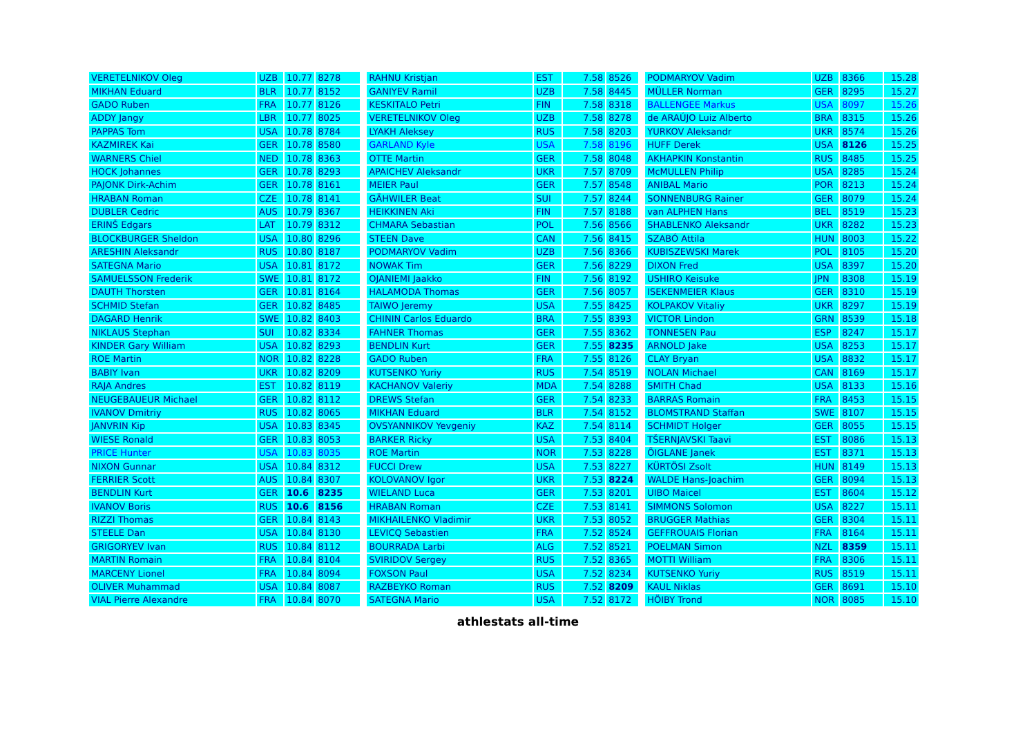| VERETELNIKOV Oleg | UZB | 10.77 | 8278 |
| MIKHAN Eduard | BLR | 10.77 | 8152 |
| GADO Ruben | FRA | 10.77 | 8126 |
| ADDY Jangy | LBR | 10.77 | 8025 |
| PAPPAS Tom | USA | 10.78 | 8784 |
| KAZMIREK Kai | GER | 10.78 | 8580 |
| WARNERS Chiel | NED | 10.78 | 8363 |
| HOCK Johannes | GER | 10.78 | 8293 |
| PAJONK Dirk-Achim | GER | 10.78 | 8161 |
| HRABAN Roman | CZE | 10.78 | 8141 |
| DUBLER Cedric | AUS | 10.79 | 8367 |
| ERINŠ Edgars | LAT | 10.79 | 8312 |
| BLOCKBURGER Sheldon | USA | 10.80 | 8296 |
| ARESHIN Aleksandr | RUS | 10.80 | 8187 |
| SATEGNA Mario | USA | 10.81 | 8172 |
| SAMUELSSON Frederik | SWE | 10.81 | 8172 |
| DAUTH Thorsten | GER | 10.81 | 8164 |
| SCHMID Stefan | GER | 10.82 | 8485 |
| DAGARD Henrik | SWE | 10.82 | 8403 |
| NIKLAUS Stephan | SUI | 10.82 | 8334 |
| KINDER Gary William | USA | 10.82 | 8293 |
| ROE Martin | NOR | 10.82 | 8228 |
| BABIY Ivan | UKR | 10.82 | 8209 |
| RAJA Andres | EST | 10.82 | 8119 |
| NEUGEBAUEUR Michael | GER | 10.82 | 8112 |
| IVANOV Dmitriy | RUS | 10.82 | 8065 |
| JANVRIN Kip | USA | 10.83 | 8345 |
| WIESE Ronald | GER | 10.83 | 8053 |
| PRICE Hunter | USA | 10.83 | 8035 |
| NIXON Gunnar | USA | 10.84 | 8312 |
| FERRIER Scott | AUS | 10.84 | 8307 |
| BENDLIN Kurt | GER | 10.6 | 8235 |
| IVANOV Boris | RUS | 10.6 | 8156 |
| RIZZI Thomas | GER | 10.84 | 8143 |
| STEELE Dan | USA | 10.84 | 8130 |
| GRIGORYEV Ivan | RUS | 10.84 | 8112 |
| MARTIN Romain | FRA | 10.84 | 8104 |
| MARCENY Lionel | FRA | 10.84 | 8094 |
| OLIVER Muhammad | USA | 10.84 | 8087 |
| VIAL Pierre Alexandre | FRA | 10.84 | 8070 |
| RAHNU Kristjan | EST | 7.58 | 8526 |
| GANIYEV Ramil | UZB | 7.58 | 8445 |
| KESKITALO Petri | FIN | 7.58 | 8318 |
| VERETELNIKOV Oleg | UZB | 7.58 | 8278 |
| LYAKH Aleksey | RUS | 7.58 | 8203 |
| GARLAND Kyle | USA | 7.58 | 8196 |
| OTTE Martin | GER | 7.58 | 8048 |
| APAICHEV Aleksandr | UKR | 7.57 | 8709 |
| MEIER Paul | GER | 7.57 | 8548 |
| GÄHWILER Beat | SUI | 7.57 | 8244 |
| HEIKKINEN Aki | FIN | 7.57 | 8188 |
| CHMARA Sebastian | POL | 7.56 | 8566 |
| STEEN Dave | CAN | 7.56 | 8415 |
| PODMARYOV Vadim | UZB | 7.56 | 8366 |
| NOWAK Tim | GER | 7.56 | 8229 |
| OJANIEMI Jaakko | FIN | 7.56 | 8192 |
| HALAMODA Thomas | GER | 7.56 | 8057 |
| TAIWO Jeremy | USA | 7.55 | 8425 |
| CHININ Carlos Eduardo | BRA | 7.55 | 8393 |
| FAHNER Thomas | GER | 7.55 | 8362 |
| BENDLIN Kurt | GER | 7.55 | 8235 |
| GADO Ruben | FRA | 7.55 | 8126 |
| KUTSENKO Yuriy | RUS | 7.54 | 8519 |
| KACHANOV Valeriy | MDA | 7.54 | 8288 |
| DREWS Stefan | GER | 7.54 | 8233 |
| MIKHAN Eduard | BLR | 7.54 | 8152 |
| OVSYANNIKOV Yevgeniy | KAZ | 7.54 | 8114 |
| BARKER Ricky | USA | 7.53 | 8404 |
| ROE Martin | NOR | 7.53 | 8228 |
| FUCCI Drew | USA | 7.53 | 8227 |
| KOLOVANOV Igor | UKR | 7.53 | 8224 |
| WIELAND Luca | GER | 7.53 | 8201 |
| HRABAN Roman | CZE | 7.53 | 8141 |
| MIKHAILENKO Vladimir | UKR | 7.53 | 8052 |
| LEVICQ Sebastien | FRA | 7.52 | 8524 |
| BOURRADA Larbi | ALG | 7.52 | 8521 |
| SVIRIDOV Sergey | RUS | 7.52 | 8365 |
| FOXSON Paul | USA | 7.52 | 8234 |
| RAZBEYKO Roman | RUS | 7.52 | 8209 |
| SATEGNA Mario | USA | 7.52 | 8172 |
| PODMARYOV Vadim | UZB | 8366 | 15.28 |
| MÜLLER Norman | GER | 8295 | 15.27 |
| BALLENGEE Markus | USA | 8097 | 15.26 |
| de ARAÚJO Luiz Alberto | BRA | 8315 | 15.26 |
| YURKOV Aleksandr | UKR | 8574 | 15.26 |
| HUFF Derek | USA | 8126 | 15.25 |
| AKHAPKIN Konstantin | RUS | 8485 | 15.25 |
| McMULLEN Philip | USA | 8285 | 15.24 |
| ANIBAL Mario | POR | 8213 | 15.24 |
| SONNENBURG Rainer | GER | 8079 | 15.24 |
| van ALPHEN Hans | BEL | 8519 | 15.23 |
| SHABLENKO Aleksandr | UKR | 8282 | 15.23 |
| SZABÓ Attila | HUN | 8003 | 15.22 |
| KUBISZEWSKI Marek | POL | 8105 | 15.20 |
| DIXON Fred | USA | 8397 | 15.20 |
| USHIRO Keisuke | JPN | 8308 | 15.19 |
| ISEKENMEIER Klaus | GER | 8310 | 15.19 |
| KOLPAKOV Vitaliy | UKR | 8297 | 15.19 |
| VICTOR Lindon | GRN | 8539 | 15.18 |
| TONNESEN Pau | ESP | 8247 | 15.17 |
| ARNOLD Jake | USA | 8253 | 15.17 |
| CLAY Bryan | USA | 8832 | 15.17 |
| NOLAN Michael | CAN | 8169 | 15.17 |
| SMITH Chad | USA | 8133 | 15.16 |
| BARRAS Romain | FRA | 8453 | 15.15 |
| BLOMSTRAND Staffan | SWE | 8107 | 15.15 |
| SCHMIDT Holger | GER | 8055 | 15.15 |
| TŠERNJAVSKI Taavi | EST | 8086 | 15.13 |
| ÕIGLANE Janek | EST | 8371 | 15.13 |
| KÜRTÖSI Zsolt | HUN | 8149 | 15.13 |
| WALDE Hans-Joachim | GER | 8094 | 15.13 |
| UIBO Maicel | EST | 8604 | 15.12 |
| SIMMONS Solomon | USA | 8227 | 15.11 |
| BRUGGER Mathias | GER | 8304 | 15.11 |
| GEFFROUAIS Florian | FRA | 8164 | 15.11 |
| POELMAN Simon | NZL | 8359 | 15.11 |
| MOTTI William | FRA | 8306 | 15.11 |
| KUTSENKO Yuriy | RUS | 8519 | 15.11 |
| KAUL Niklas | GER | 8691 | 15.10 |
| HÖIBY Trond | NOR | 8085 | 15.10 |
athlestats all-time